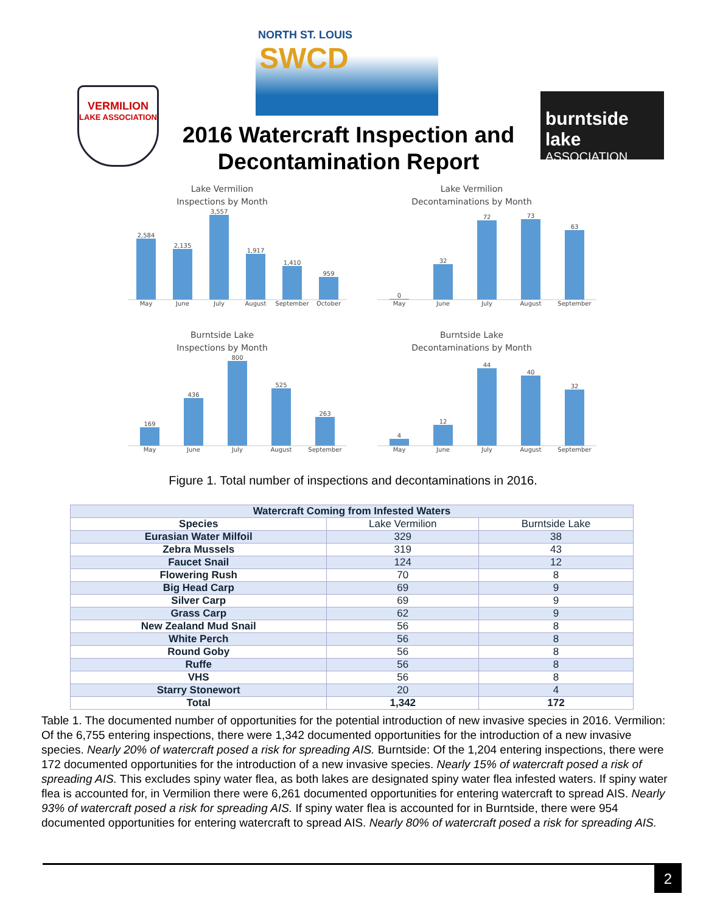NORTH ST. LOUIS
SWCD
VERMILION
LAKE ASSOCIATION
burntside lake
ASSOCIATION
2016 Watercraft Inspection and Decontamination Report
Lake Vermilion
Inspections by Month
2,584
2,135
3,557
1,917
1,410
959
May June July August September October
Lake Vermilion
Decontaminations by Month
0
32
72
73
63
May June July August September
Burntside Lake
Inspections by Month
169
436
800
525
263
May June July August September
Burntside Lake
Decontaminations by Month
4
12
44
40
32
May June July August September
Figure 1. Total number of inspections and decontaminations in 2016.
| Watercraft Coming from Infested Waters | | |
| --- | --- | --- |
| Species | Lake Vermilion | Burntside Lake |
| Eurasian Water Milfoil | 329 | 38 |
| Zebra Mussels | 319 | 43 |
| Faucet Snail | 124 | 12 |
| Flowering Rush | 70 | 8 |
| Big Head Carp | 69 | 9 |
| Silver Carp | 69 | 9 |
| Grass Carp | 62 | 9 |
| New Zealand Mud Snail | 56 | 8 |
| White Perch | 56 | 8 |
| Round Goby | 56 | 8 |
| Ruffe | 56 | 8 |
| VHS | 56 | 8 |
| Starry Stonewort | 20 | 4 |
| Total | 1,342 | 172 |
Table 1. The documented number of opportunities for the potential introduction of new invasive species in 2016. Vermilion: Of the 6,755 entering inspections, there were 1,342 documented opportunities for the introduction of a new invasive species. Nearly 20% of watercraft posed a risk for spreading AIS. Burntside: Of the 1,204 entering inspections, there were 172 documented opportunities for the introduction of a new invasive species. Nearly 15% of watercraft posed a risk of spreading AIS. This excludes spiny water flea, as both lakes are designated spiny water flea infested waters. If spiny water flea is accounted for, in Vermilion there were 6,261 documented opportunities for entering watercraft to spread AIS. Nearly 93% of watercraft posed a risk for spreading AIS. If spiny water flea is accounted for in Burntside, there were 954 documented opportunities for entering watercraft to spread AIS. Nearly 80% of watercraft posed a risk for spreading AIS.
2